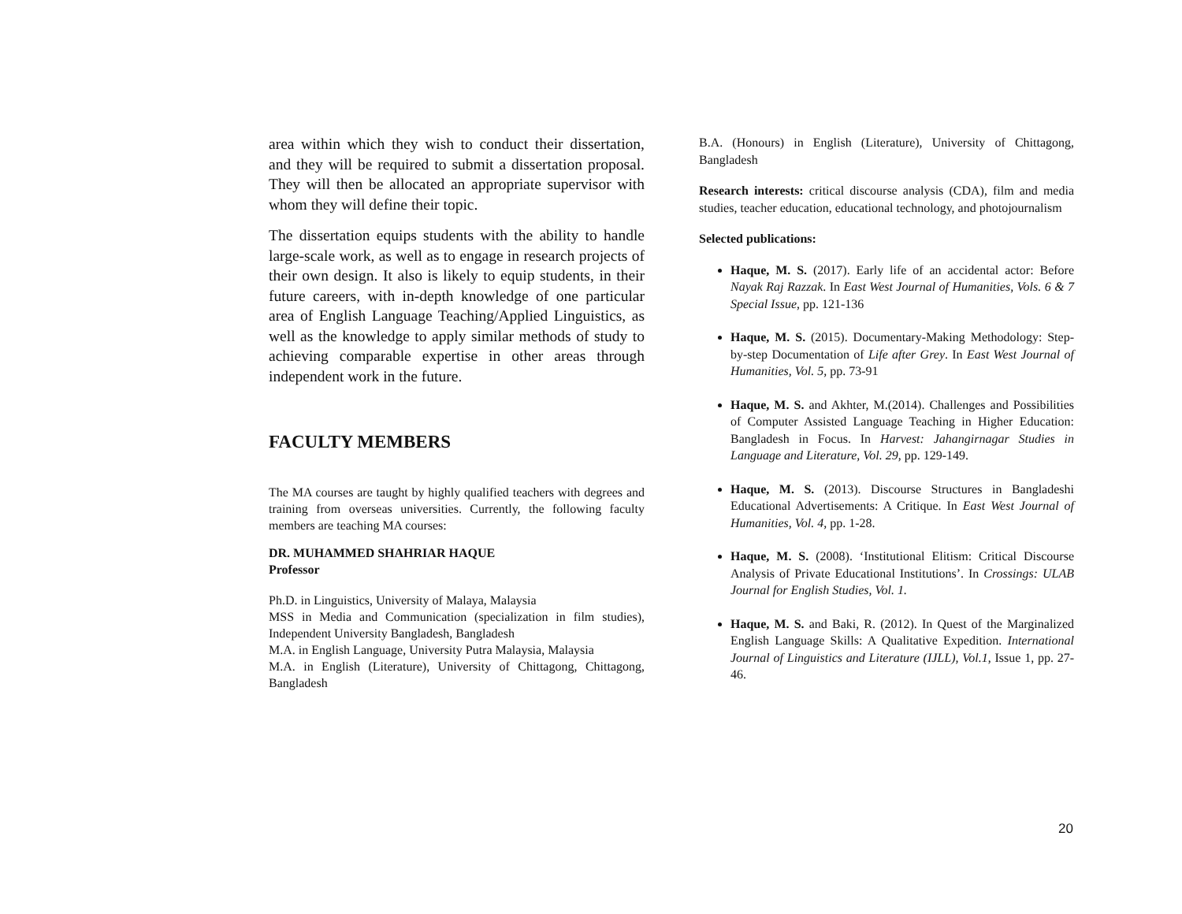area within which they wish to conduct their dissertation, and they will be required to submit a dissertation proposal. They will then be allocated an appropriate supervisor with whom they will define their topic.
The dissertation equips students with the ability to handle large-scale work, as well as to engage in research projects of their own design. It also is likely to equip students, in their future careers, with in-depth knowledge of one particular area of English Language Teaching/Applied Linguistics, as well as the knowledge to apply similar methods of study to achieving comparable expertise in other areas through independent work in the future.
FACULTY MEMBERS
The MA courses are taught by highly qualified teachers with degrees and training from overseas universities. Currently, the following faculty members are teaching MA courses:
DR. MUHAMMED SHAHRIAR HAQUE
Professor
Ph.D. in Linguistics, University of Malaya, Malaysia
MSS in Media and Communication (specialization in film studies), Independent University Bangladesh, Bangladesh
M.A. in English Language, University Putra Malaysia, Malaysia
M.A. in English (Literature), University of Chittagong, Chittagong, Bangladesh
B.A. (Honours) in English (Literature), University of Chittagong, Bangladesh
Research interests: critical discourse analysis (CDA), film and media studies, teacher education, educational technology, and photojournalism
Selected publications:
Haque, M. S. (2017). Early life of an accidental actor: Before Nayak Raj Razzak. In East West Journal of Humanities, Vols. 6 & 7 Special Issue, pp. 121-136
Haque, M. S. (2015). Documentary-Making Methodology: Step-by-step Documentation of Life after Grey. In East West Journal of Humanities, Vol. 5, pp. 73-91
Haque, M. S. and Akhter, M.(2014). Challenges and Possibilities of Computer Assisted Language Teaching in Higher Education: Bangladesh in Focus. In Harvest: Jahangirnagar Studies in Language and Literature, Vol. 29, pp. 129-149.
Haque, M. S. (2013). Discourse Structures in Bangladeshi Educational Advertisements: A Critique. In East West Journal of Humanities, Vol. 4, pp. 1-28.
Haque, M. S. (2008). ‘Institutional Elitism: Critical Discourse Analysis of Private Educational Institutions’. In Crossings: ULAB Journal for English Studies, Vol. 1.
Haque, M. S. and Baki, R. (2012). In Quest of the Marginalized English Language Skills: A Qualitative Expedition. International Journal of Linguistics and Literature (IJLL), Vol.1, Issue 1, pp. 27-46.
20